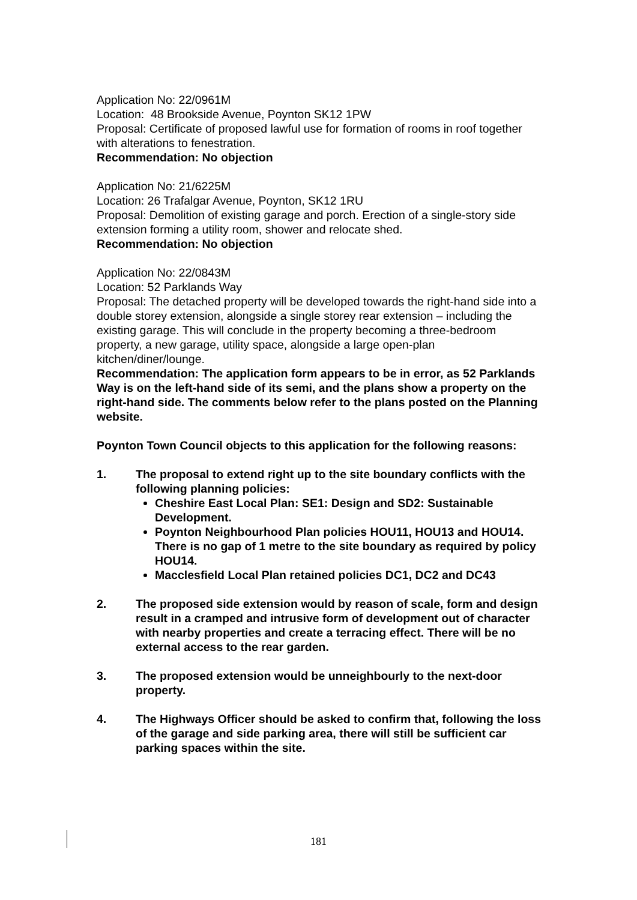Application No: 22/0961M
Location: 48 Brookside Avenue, Poynton SK12 1PW
Proposal: Certificate of proposed lawful use for formation of rooms in roof together with alterations to fenestration.
Recommendation: No objection
Application No: 21/6225M
Location: 26 Trafalgar Avenue, Poynton, SK12 1RU
Proposal: Demolition of existing garage and porch. Erection of a single-story side extension forming a utility room, shower and relocate shed.
Recommendation: No objection
Application No: 22/0843M
Location: 52 Parklands Way
Proposal: The detached property will be developed towards the right-hand side into a double storey extension, alongside a single storey rear extension – including the existing garage. This will conclude in the property becoming a three-bedroom property, a new garage, utility space, alongside a large open-plan kitchen/diner/lounge.
Recommendation: The application form appears to be in error, as 52 Parklands Way is on the left-hand side of its semi, and the plans show a property on the right-hand side. The comments below refer to the plans posted on the Planning website.
Poynton Town Council objects to this application for the following reasons:
1. The proposal to extend right up to the site boundary conflicts with the following planning policies:
Cheshire East Local Plan: SE1: Design and SD2: Sustainable Development.
Poynton Neighbourhood Plan policies HOU11, HOU13 and HOU14. There is no gap of 1 metre to the site boundary as required by policy HOU14.
Macclesfield Local Plan retained policies DC1, DC2 and DC43
2. The proposed side extension would by reason of scale, form and design result in a cramped and intrusive form of development out of character with nearby properties and create a terracing effect. There will be no external access to the rear garden.
3. The proposed extension would be unneighbourly to the next-door property.
4. The Highways Officer should be asked to confirm that, following the loss of the garage and side parking area, there will still be sufficient car parking spaces within the site.
181